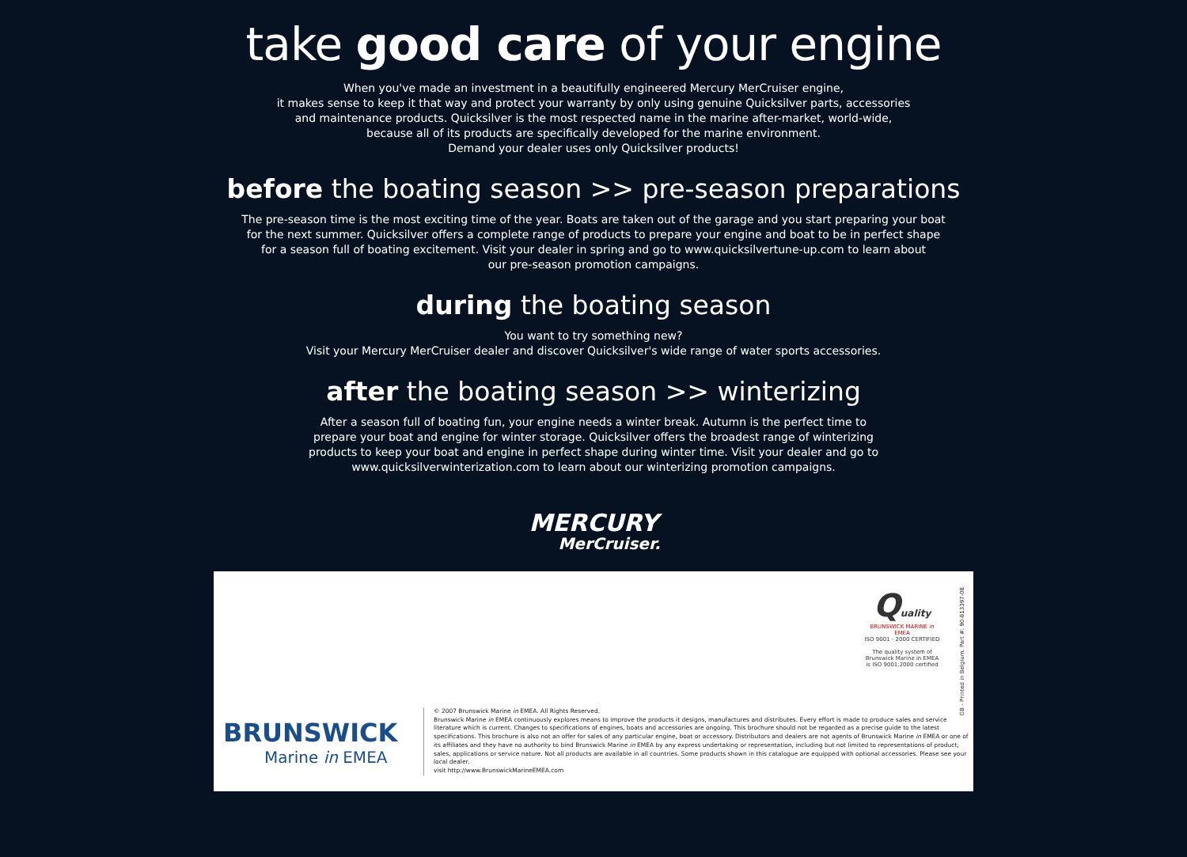take good care of your engine
When you've made an investment in a beautifully engineered Mercury MerCruiser engine,
it makes sense to keep it that way and protect your warranty by only using genuine Quicksilver parts, accessories
and maintenance products. Quicksilver is the most respected name in the marine after-market, world-wide,
because all of its products are specifically developed for the marine environment.
Demand your dealer uses only Quicksilver products!
before the boating season >> pre-season preparations
The pre-season time is the most exciting time of the year. Boats are taken out of the garage and you start preparing your boat
for the next summer. Quicksilver offers a complete range of products to prepare your engine and boat to be in perfect shape
for a season full of boating excitement. Visit your dealer in spring and go to www.quicksilvertune-up.com to learn about
our pre-season promotion campaigns.
during the boating season
You want to try something new?
Visit your Mercury MerCruiser dealer and discover Quicksilver's wide range of water sports accessories.
after the boating season >> winterizing
After a season full of boating fun, your engine needs a winter break. Autumn is the perfect time to
prepare your boat and engine for winter storage. Quicksilver offers the broadest range of winterizing
products to keep your boat and engine in perfect shape during winter time. Visit your dealer and go to
www.quicksilverwinterization.com to learn about our winterizing promotion campaigns.
MERCURY
MerCruiser.
Quality
BRUNSWICK MARINE in EMEA
ISO 9001 - 2000 CERTIFIED
The quality system of
Brunswick Marine in EMEA
is ISO 9001:2000 certified
GB - Printed in Belgium. Part #: 90-813397-08
BRUNSWICK
Marine in EMEA
© 2007 Brunswick Marine in EMEA. All Rights Reserved.
Brunswick Marine in EMEA continuously explores means to improve the products it designs, manufactures and distributes. Every effort is made to produce sales and service literature which is current. Changes to specifications of engines, boats and accessories are ongoing. This brochure should not be regarded as a precise guide to the latest specifications. This brochure is also not an offer for sales of any particular engine, boat or accessory. Distributors and dealers are not agents of Brunswick Marine in EMEA or one of its affiliates and they have no authority to bind Brunswick Marine in EMEA by any express undertaking or representation, including but not limited to representations of product, sales, applications or service nature. Not all products are available in all countries. Some products shown in this catalogue are equipped with optional accessories. Please see your local dealer.
visit http://www.BrunswickMarineEMEA.com